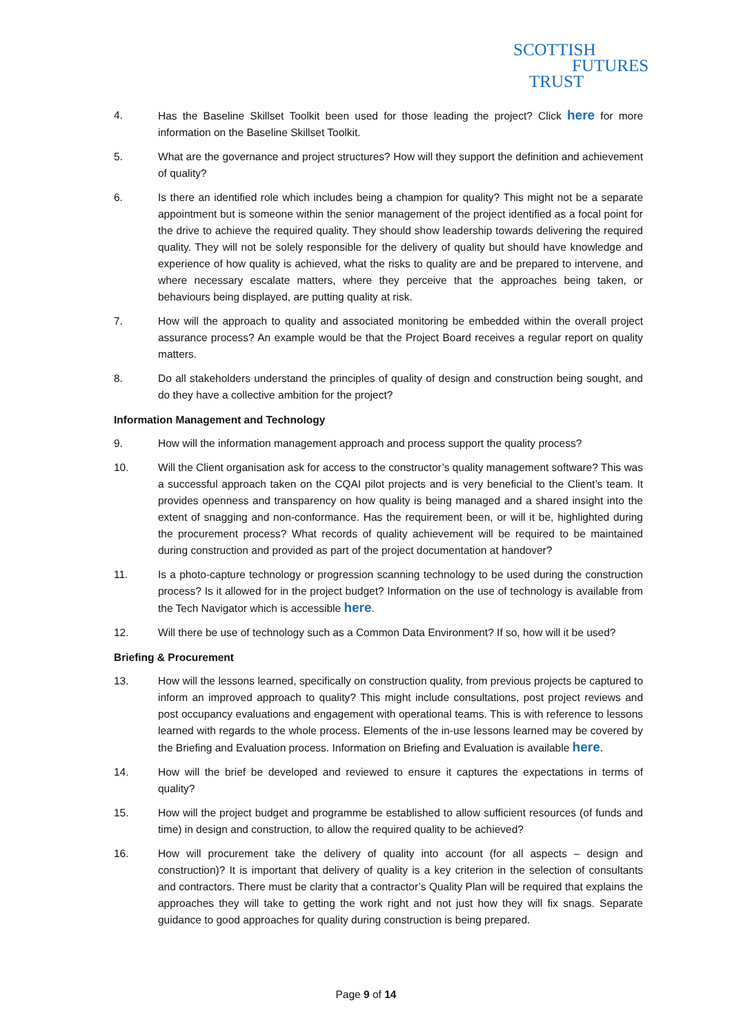SCOTTISH
FUTURES
TRUST
4. Has the Baseline Skillset Toolkit been used for those leading the project? Click here for more information on the Baseline Skillset Toolkit.
5. What are the governance and project structures? How will they support the definition and achievement of quality?
6. Is there an identified role which includes being a champion for quality? This might not be a separate appointment but is someone within the senior management of the project identified as a focal point for the drive to achieve the required quality. They should show leadership towards delivering the required quality. They will not be solely responsible for the delivery of quality but should have knowledge and experience of how quality is achieved, what the risks to quality are and be prepared to intervene, and where necessary escalate matters, where they perceive that the approaches being taken, or behaviours being displayed, are putting quality at risk.
7. How will the approach to quality and associated monitoring be embedded within the overall project assurance process? An example would be that the Project Board receives a regular report on quality matters.
8. Do all stakeholders understand the principles of quality of design and construction being sought, and do they have a collective ambition for the project?
Information Management and Technology
9. How will the information management approach and process support the quality process?
10. Will the Client organisation ask for access to the constructor’s quality management software? This was a successful approach taken on the CQAI pilot projects and is very beneficial to the Client’s team. It provides openness and transparency on how quality is being managed and a shared insight into the extent of snagging and non-conformance. Has the requirement been, or will it be, highlighted during the procurement process? What records of quality achievement will be required to be maintained during construction and provided as part of the project documentation at handover?
11. Is a photo-capture technology or progression scanning technology to be used during the construction process? Is it allowed for in the project budget? Information on the use of technology is available from the Tech Navigator which is accessible here.
12. Will there be use of technology such as a Common Data Environment? If so, how will it be used?
Briefing & Procurement
13. How will the lessons learned, specifically on construction quality, from previous projects be captured to inform an improved approach to quality? This might include consultations, post project reviews and post occupancy evaluations and engagement with operational teams. This is with reference to lessons learned with regards to the whole process. Elements of the in-use lessons learned may be covered by the Briefing and Evaluation process. Information on Briefing and Evaluation is available here.
14. How will the brief be developed and reviewed to ensure it captures the expectations in terms of quality?
15. How will the project budget and programme be established to allow sufficient resources (of funds and time) in design and construction, to allow the required quality to be achieved?
16. How will procurement take the delivery of quality into account (for all aspects – design and construction)? It is important that delivery of quality is a key criterion in the selection of consultants and contractors. There must be clarity that a contractor’s Quality Plan will be required that explains the approaches they will take to getting the work right and not just how they will fix snags. Separate guidance to good approaches for quality during construction is being prepared.
Page 9 of 14